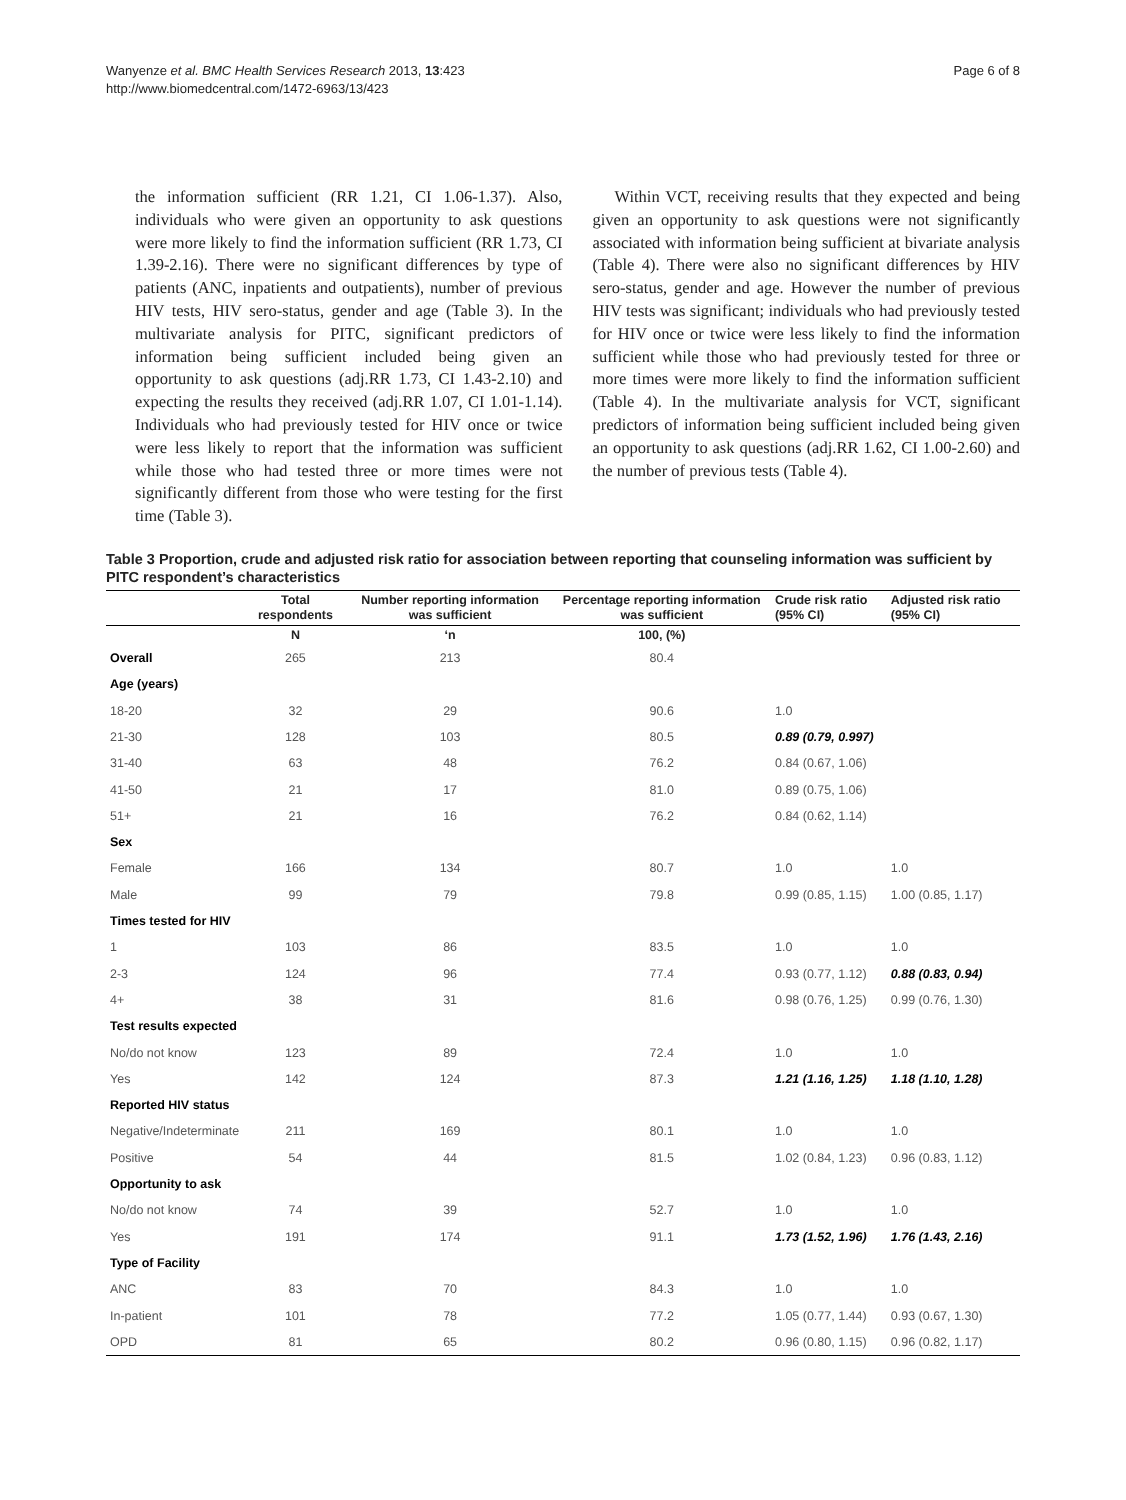Wanyenze et al. BMC Health Services Research 2013, 13:423
http://www.biomedcentral.com/1472-6963/13/423
Page 6 of 8
the information sufficient (RR 1.21, CI 1.06-1.37). Also, individuals who were given an opportunity to ask questions were more likely to find the information sufficient (RR 1.73, CI 1.39-2.16). There were no significant differences by type of patients (ANC, inpatients and outpatients), number of previous HIV tests, HIV sero-status, gender and age (Table 3). In the multivariate analysis for PITC, significant predictors of information being sufficient included being given an opportunity to ask questions (adj.RR 1.73, CI 1.43-2.10) and expecting the results they received (adj.RR 1.07, CI 1.01-1.14). Individuals who had previously tested for HIV once or twice were less likely to report that the information was sufficient while those who had tested three or more times were not significantly different from those who were testing for the first time (Table 3).
Within VCT, receiving results that they expected and being given an opportunity to ask questions were not significantly associated with information being sufficient at bivariate analysis (Table 4). There were also no significant differences by HIV sero-status, gender and age. However the number of previous HIV tests was significant; individuals who had previously tested for HIV once or twice were less likely to find the information sufficient while those who had previously tested for three or more times were more likely to find the information sufficient (Table 4). In the multivariate analysis for VCT, significant predictors of information being sufficient included being given an opportunity to ask questions (adj.RR 1.62, CI 1.00-2.60) and the number of previous tests (Table 4).
Table 3 Proportion, crude and adjusted risk ratio for association between reporting that counseling information was sufficient by PITC respondent’s characteristics
| | Total respondents | Number reporting information was sufficient | Percentage reporting information was sufficient | Crude risk ratio (95% CI) | Adjusted risk ratio (95% CI) |
| --- | --- | --- | --- | --- | --- |
| | N | ‘n | 100, (%) | | |
| Overall | 265 | 213 | 80.4 | | |
| Age (years) | | | | | |
| 18-20 | 32 | 29 | 90.6 | 1.0 | |
| 21-30 | 128 | 103 | 80.5 | 0.89 (0.79, 0.997) | |
| 31-40 | 63 | 48 | 76.2 | 0.84 (0.67, 1.06) | |
| 41-50 | 21 | 17 | 81.0 | 0.89 (0.75, 1.06) | |
| 51+ | 21 | 16 | 76.2 | 0.84 (0.62, 1.14) | |
| Sex | | | | | |
| Female | 166 | 134 | 80.7 | 1.0 | 1.0 |
| Male | 99 | 79 | 79.8 | 0.99 (0.85, 1.15) | 1.00 (0.85, 1.17) |
| Times tested for HIV | | | | | |
| 1 | 103 | 86 | 83.5 | 1.0 | 1.0 |
| 2-3 | 124 | 96 | 77.4 | 0.93 (0.77, 1.12) | 0.88 (0.83, 0.94) |
| 4+ | 38 | 31 | 81.6 | 0.98 (0.76, 1.25) | 0.99 (0.76, 1.30) |
| Test results expected | | | | | |
| No/do not know | 123 | 89 | 72.4 | 1.0 | 1.0 |
| Yes | 142 | 124 | 87.3 | 1.21 (1.16, 1.25) | 1.18 (1.10, 1.28) |
| Reported HIV status | | | | | |
| Negative/Indeterminate | 211 | 169 | 80.1 | 1.0 | 1.0 |
| Positive | 54 | 44 | 81.5 | 1.02 (0.84, 1.23) | 0.96 (0.83, 1.12) |
| Opportunity to ask | | | | | |
| No/do not know | 74 | 39 | 52.7 | 1.0 | 1.0 |
| Yes | 191 | 174 | 91.1 | 1.73 (1.52, 1.96) | 1.76 (1.43, 2.16) |
| Type of Facility | | | | | |
| ANC | 83 | 70 | 84.3 | 1.0 | 1.0 |
| In-patient | 101 | 78 | 77.2 | 1.05 (0.77, 1.44) | 0.93 (0.67, 1.30) |
| OPD | 81 | 65 | 80.2 | 0.96 (0.80, 1.15) | 0.96 (0.82, 1.17) |